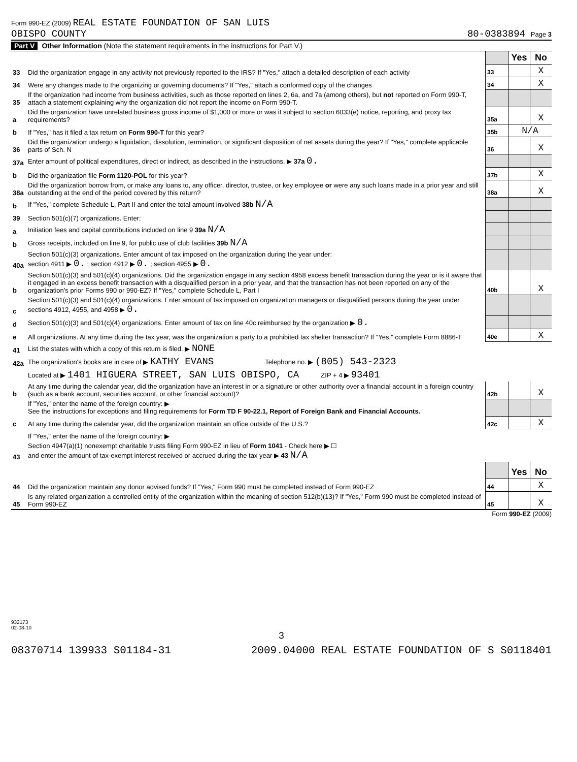Form 990-EZ (2009) REAL ESTATE FOUNDATION OF SAN LUIS
OBISPO COUNTY
80-0383894 Page 3
Part V Other Information (Note the statement requirements in the instructions for Part V.)
| | | | Yes | No |
| 33 | Did the organization engage in any activity not previously reported to the IRS? If "Yes," attach a detailed description of each activity | 33 | | X |
| 34 | Were any changes made to the organizing or governing documents? If "Yes," attach a conformed copy of the changes | 34 | | X |
| 35 | If the organization had income from business activities, such as those reported on lines 2, 6a, and 7a (among others), but not reported on Form 990-T, attach a statement explaining why the organization did not report the income on Form 990-T. | | | |
| a | Did the organization have unrelated business gross income of $1,000 or more or was it subject to section 6033(e) notice, reporting, and proxy tax requirements? | 35a | | X |
| b | If "Yes," has it filed a tax return on Form 990-T for this year? | 35b | N/A | |
| 36 | Did the organization undergo a liquidation, dissolution, termination, or significant disposition of net assets during the year? If "Yes," complete applicable parts of Sch. N | 36 | | X |
| 37a | Enter amount of political expenditures, direct or indirect, as described in the instructions. ▶ 37a 0. | | | |
| b | Did the organization file Form 1120-POL for this year? | 37b | | X |
| 38a | Did the organization borrow from, or make any loans to, any officer, director, trustee, or key employee or were any such loans made in a prior year and still outstanding at the end of the period covered by this return? | 38a | | X |
| b | If "Yes," complete Schedule L, Part II and enter the total amount involved 38b N/A | | | |
| 39 | Section 501(c)(7) organizations. Enter: | | | |
| a | Initiation fees and capital contributions included on line 9 39a N/A | | | |
| b | Gross receipts, included on line 9, for public use of club facilities 39b N/A | | | |
| 40a | Section 501(c)(3) organizations. Enter amount of tax imposed on the organization during the year under: section 4911 ▶ 0. ; section 4912 ▶ 0. ; section 4955 ▶ 0. | | | |
| b | Section 501(c)(3) and 501(c)(4) organizations. Did the organization engage in any section 4958 excess benefit transaction during the year or is it aware that it engaged in an excess benefit transaction with a disqualified person in a prior year, and that the transaction has not been reported on any of the organization's prior Forms 990 or 990-EZ? If "Yes," complete Schedule L, Part I | 40b | | X |
| c | Section 501(c)(3) and 501(c)(4) organizations. Enter amount of tax imposed on organization managers or disqualified persons during the year under sections 4912, 4955, and 4958 ▶ 0. | | | |
| d | Section 501(c)(3) and 501(c)(4) organizations. Enter amount of tax on line 40c reimbursed by the organization ▶ 0. | | | |
| e | All organizations. At any time during the tax year, was the organization a party to a prohibited tax shelter transaction? If "Yes," complete Form 8886-T | 40e | | X |
| 41 | List the states with which a copy of this return is filed. ▶ NONE | | | |
| 42a | The organization's books are in care of ▶ KATHY EVANS Telephone no. ▶ (805) 543-2323 | | | |
| | Located at ▶ 1401 HIGUERA STREET, SAN LUIS OBISPO, CA ZIP + 4 ▶ 93401 | | | |
| b | At any time during the calendar year, did the organization have an interest in or a signature or other authority over a financial account in a foreign country (such as a bank account, securities account, or other financial account)? | 42b | | X |
| | If "Yes," enter the name of the foreign country: ▶ See the instructions for exceptions and filing requirements for Form TD F 90-22.1, Report of Foreign Bank and Financial Accounts. | | | |
| c | At any time during the calendar year, did the organization maintain an office outside of the U.S.? | 42c | | X |
| | If "Yes," enter the name of the foreign country: ▶ | | | |
| 43 | Section 4947(a)(1) nonexempt charitable trusts filing Form 990-EZ in lieu of Form 1041 - Check here ▶ ☐ and enter the amount of tax-exempt interest received or accrued during the tax year ▶ 43 N/A | | | |
| | | | Yes | No |
| 44 | Did the organization maintain any donor advised funds? If "Yes," Form 990 must be completed instead of Form 990-EZ | 44 | | X |
| 45 | Is any related organization a controlled entity of the organization within the meaning of section 512(b)(13)? If "Yes," Form 990 must be completed instead of Form 990-EZ | 45 | | X |
Form 990-EZ (2009)
932173
02-08-10
3
08370714 139933 S01184-31 2009.04000 REAL ESTATE FOUNDATION OF S S0118401